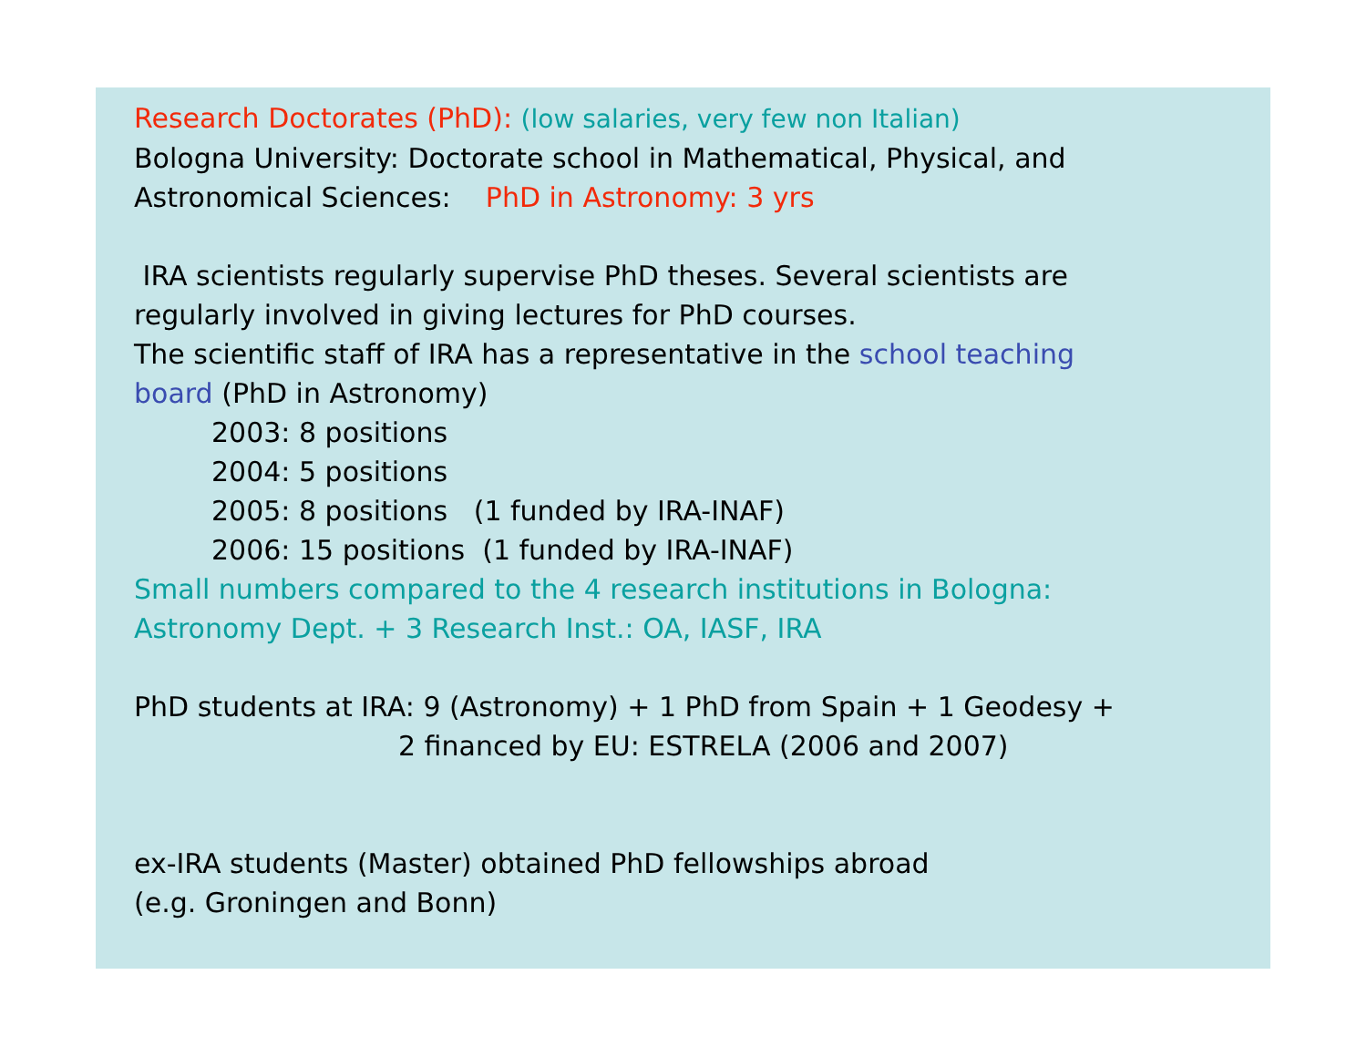Research Doctorates (PhD): (low salaries, very few non Italian)
Bologna University: Doctorate school in Mathematical, Physical, and
Astronomical Sciences: PhD in Astronomy: 3 yrs
IRA scientists regularly supervise PhD theses. Several scientists are
regularly involved in giving lectures for PhD courses.
The scientific staff of IRA has a representative in the school teaching
board (PhD in Astronomy)
2003: 8 positions
2004: 5 positions
2005: 8 positions (1 funded by IRA-INAF)
2006: 15 positions (1 funded by IRA-INAF)
Small numbers compared to the 4 research institutions in Bologna:
Astronomy Dept. + 3 Research Inst.: OA, IASF, IRA
PhD students at IRA: 9 (Astronomy) + 1 PhD from Spain + 1 Geodesy +
2 financed by EU: ESTRELA (2006 and 2007)
ex-IRA students (Master) obtained PhD fellowships abroad
(e.g. Groningen and Bonn)